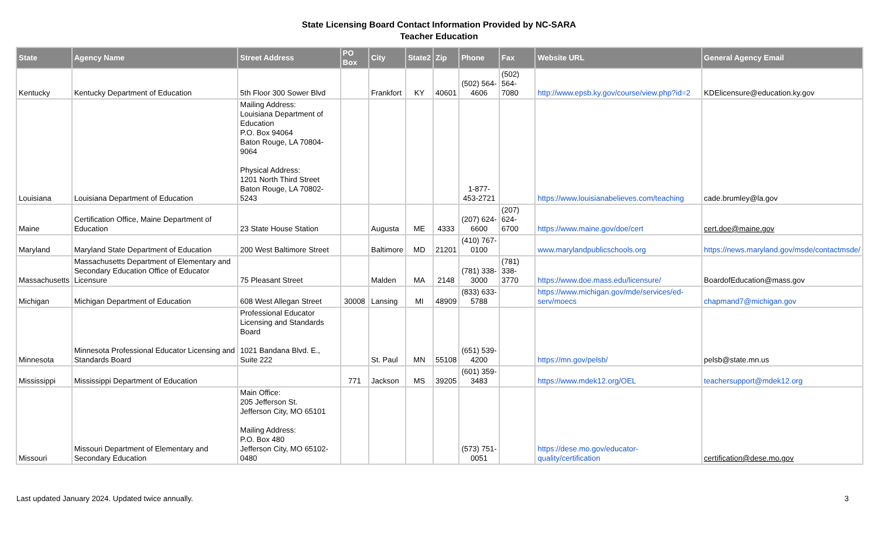State Licensing Board Contact Information Provided by NC-SARA
Teacher Education
| State | Agency Name | Street Address | PO Box | City | State2 | Zip | Phone | Fax | Website URL | General Agency Email |
| --- | --- | --- | --- | --- | --- | --- | --- | --- | --- | --- |
| Kentucky | Kentucky Department of Education | 5th Floor 300 Sower Blvd | | Frankfort | KY | 40601 | (502) 564-4606 | (502) 564-7080 | http://www.epsb.ky.gov/course/view.php?id=2 | KDElicensure@education.ky.gov |
| Louisiana | Louisiana Department of Education | Mailing Address: Louisiana Department of Education P.O. Box 94064 Baton Rouge, LA 70804-9064 Physical Address: 1201 North Third Street Baton Rouge, LA 70802-5243 | | | | | 1-877-453-2721 | | https://www.louisianabelieves.com/teaching | cade.brumley@la.gov |
| Maine | Certification Office, Maine Department of Education | 23 State House Station | | Augusta | ME | 4333 | (207) 624-6600 | (207) 624-6700 | https://www.maine.gov/doe/cert | cert.doe@maine.gov |
| Maryland | Maryland State Department of Education | 200 West Baltimore Street | | Baltimore | MD | 21201 | (410) 767-0100 | | www.marylandpublicschools.org | https://news.maryland.gov/msde/contactmsde/ |
| Massachusetts | Massachusetts Department of Elementary and Secondary Education Office of Educator Licensure | 75 Pleasant Street | | Malden | MA | 2148 | (781) 338-3000 | (781) 338-3770 | https://www.doe.mass.edu/licensure/ | BoardofEducation@mass.gov |
| Michigan | Michigan Department of Education | 608 West Allegan Street | 30008 | Lansing | MI | 48909 | (833) 633-5788 | | https://www.michigan.gov/mde/services/ed-serv/moecs | chapmand7@michigan.gov |
| Minnesota | Minnesota Professional Educator Licensing and Standards Board | Professional Educator Licensing and Standards Board 1021 Bandana Blvd. E., Suite 222 | | St. Paul | MN | 55108 | (651) 539-4200 | | https://mn.gov/pelsb/ | pelsb@state.mn.us |
| Mississippi | Mississippi Department of Education | | 771 | Jackson | MS | 39205 | (601) 359-3483 | | https://www.mdek12.org/OEL | teachersupport@mdek12.org |
| Missouri | Missouri Department of Elementary and Secondary Education | Main Office: 205 Jefferson St. Jefferson City, MO 65101 Mailing Address: P.O. Box 480 Jefferson City, MO 65102-0480 | | | | | (573) 751-0051 | | https://dese.mo.gov/educator-quality/certification | certification@dese.mo.gov |
Last updated January 2024. Updated twice annually. 3